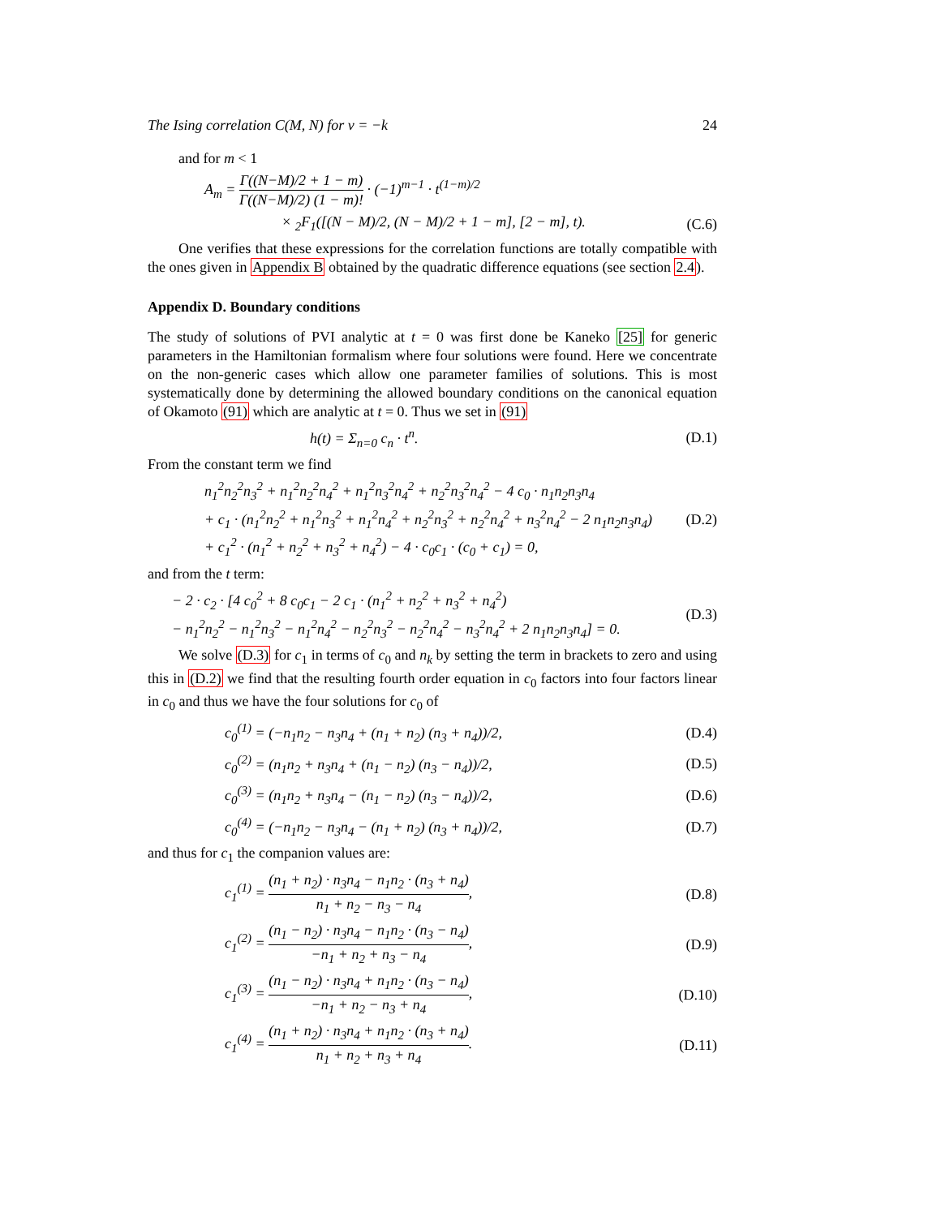The Ising correlation C(M, N) for ν = −k 24
and for m < 1
A<sub>m</sub> = Γ((N−M)/2 + 1 − m) Γ((N−M)/2) (1 − m)! · (−1)<sup>m−1</sup> · t<sup>(1−m)/2</sup>
× <sub>2</sub>F<sub>1</sub>([(N − M)/2, (N − M)/2 + 1 − m], [2 − m], t). (C.6)
One verifies that these expressions for the correlation functions are totally compatible with the ones given in Appendix B obtained by the quadratic difference equations (see section 2.4).
Appendix D. Boundary conditions
The study of solutions of PVI analytic at t = 0 was first done be Kaneko [25] for generic parameters in the Hamiltonian formalism where four solutions were found. Here we concentrate on the non-generic cases which allow one parameter families of solutions. This is most systematically done by determining the allowed boundary conditions on the canonical equation of Okamoto (91) which are analytic at t = 0. Thus we set in (91)
h(t) = Σ<sub>n=0</sub> c<sub>n</sub> · t<sup>n</sup>. (D.1)
From the constant term we find
n<sub>1</sub><sup>2</sup>n<sub>2</sub><sup>2</sup>n<sub>3</sub><sup>2</sup> + n<sub>1</sub><sup>2</sup>n<sub>2</sub><sup>2</sup>n<sub>4</sub><sup>2</sup> + n<sub>1</sub><sup>2</sup>n<sub>3</sub><sup>2</sup>n<sub>4</sub><sup>2</sup> + n<sub>2</sub><sup>2</sup>n<sub>3</sub><sup>2</sup>n<sub>4</sub><sup>2</sup> − 4 c<sub>0</sub> · n<sub>1</sub>n<sub>2</sub>n<sub>3</sub>n<sub>4</sub>
+ c<sub>1</sub> · (n<sub>1</sub><sup>2</sup>n<sub>2</sub><sup>2</sup> + n<sub>1</sub><sup>2</sup>n<sub>3</sub><sup>2</sup> + n<sub>1</sub><sup>2</sup>n<sub>4</sub><sup>2</sup> + n<sub>2</sub><sup>2</sup>n<sub>3</sub><sup>2</sup> + n<sub>2</sub><sup>2</sup>n<sub>4</sub><sup>2</sup> + n<sub>3</sub><sup>2</sup>n<sub>4</sub><sup>2</sup> − 2 n<sub>1</sub>n<sub>2</sub>n<sub>3</sub>n<sub>4</sub>)
+ c<sub>1</sub><sup>2</sup> · (n<sub>1</sub><sup>2</sup> + n<sub>2</sub><sup>2</sup> + n<sub>3</sub><sup>2</sup> + n<sub>4</sub><sup>2</sup>) − 4 · c<sub>0</sub>c<sub>1</sub> · (c<sub>0</sub> + c<sub>1</sub>) = 0, (D.2)
and from the t term:
− 2 · c<sub>2</sub> · [4 c<sub>0</sub><sup>2</sup> + 8 c<sub>0</sub>c<sub>1</sub> − 2 c<sub>1</sub> · (n<sub>1</sub><sup>2</sup> + n<sub>2</sub><sup>2</sup> + n<sub>3</sub><sup>2</sup> + n<sub>4</sub><sup>2</sup>)
− n<sub>1</sub><sup>2</sup>n<sub>2</sub><sup>2</sup> − n<sub>1</sub><sup>2</sup>n<sub>3</sub><sup>2</sup> − n<sub>1</sub><sup>2</sup>n<sub>4</sub><sup>2</sup> − n<sub>2</sub><sup>2</sup>n<sub>3</sub><sup>2</sup> − n<sub>2</sub><sup>2</sup>n<sub>4</sub><sup>2</sup> − n<sub>3</sub><sup>2</sup>n<sub>4</sub><sup>2</sup> + 2 n<sub>1</sub>n<sub>2</sub>n<sub>3</sub>n<sub>4</sub>] = 0. (D.3)
We solve (D.3) for c<sub>1</sub> in terms of c<sub>0</sub> and n<sub>k</sub> by setting the term in brackets to zero and using this in (D.2) we find that the resulting fourth order equation in c<sub>0</sub> factors into four factors linear in c<sub>0</sub> and thus we have the four solutions for c<sub>0</sub> of
c<sub>0</sub><sup>(1)</sup> = (−n<sub>1</sub>n<sub>2</sub> − n<sub>3</sub>n<sub>4</sub> + (n<sub>1</sub> + n<sub>2</sub>) (n<sub>3</sub> + n<sub>4</sub>))/2, (D.4)
c<sub>0</sub><sup>(2)</sup> = (n<sub>1</sub>n<sub>2</sub> + n<sub>3</sub>n<sub>4</sub> + (n<sub>1</sub> − n<sub>2</sub>) (n<sub>3</sub> − n<sub>4</sub>))/2, (D.5)
c<sub>0</sub><sup>(3)</sup> = (n<sub>1</sub>n<sub>2</sub> + n<sub>3</sub>n<sub>4</sub> − (n<sub>1</sub> − n<sub>2</sub>) (n<sub>3</sub> − n<sub>4</sub>))/2, (D.6)
c<sub>0</sub><sup>(4)</sup> = (−n<sub>1</sub>n<sub>2</sub> − n<sub>3</sub>n<sub>4</sub> − (n<sub>1</sub> + n<sub>2</sub>) (n<sub>3</sub> + n<sub>4</sub>))/2, (D.7)
and thus for c<sub>1</sub> the companion values are:
c<sub>1</sub><sup>(1)</sup> = (n<sub>1</sub> + n<sub>2</sub>) · n<sub>3</sub>n<sub>4</sub> − n<sub>1</sub>n<sub>2</sub> · (n<sub>3</sub> + n<sub>4</sub>) n<sub>1</sub> + n<sub>2</sub> − n<sub>3</sub> − n<sub>4</sub>, (D.8)
c<sub>1</sub><sup>(2)</sup> = (n<sub>1</sub> − n<sub>2</sub>) · n<sub>3</sub>n<sub>4</sub> − n<sub>1</sub>n<sub>2</sub> · (n<sub>3</sub> − n<sub>4</sub>) −n<sub>1</sub> + n<sub>2</sub> + n<sub>3</sub> − n<sub>4</sub>, (D.9)
c<sub>1</sub><sup>(3)</sup> = (n<sub>1</sub> − n<sub>2</sub>) · n<sub>3</sub>n<sub>4</sub> + n<sub>1</sub>n<sub>2</sub> · (n<sub>3</sub> − n<sub>4</sub>) −n<sub>1</sub> + n<sub>2</sub> − n<sub>3</sub> + n<sub>4</sub>, (D.10)
c<sub>1</sub><sup>(4)</sup> = (n<sub>1</sub> + n<sub>2</sub>) · n<sub>3</sub>n<sub>4</sub> + n<sub>1</sub>n<sub>2</sub> · (n<sub>3</sub> + n<sub>4</sub>) n<sub>1</sub> + n<sub>2</sub> + n<sub>3</sub> + n<sub>4</sub>. (D.11)